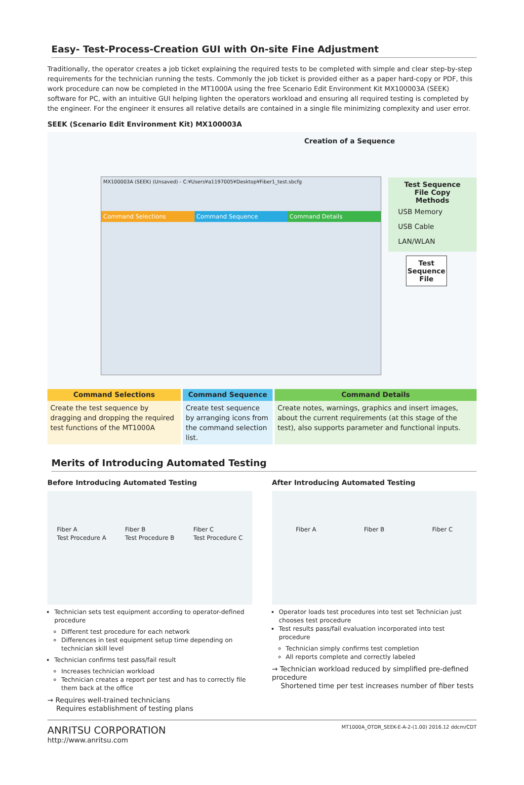Easy- Test-Process-Creation GUI with On-site Fine Adjustment
Traditionally, the operator creates a job ticket explaining the required tests to be completed with simple and clear step-by-step requirements for the technician running the tests. Commonly the job ticket is provided either as a paper hard-copy or PDF, this work procedure can now be completed in the MT1000A using the free Scenario Edit Environment Kit MX100003A (SEEK) software for PC, with an intuitive GUI helping lighten the operators workload and ensuring all required testing is completed by the engineer. For the engineer it ensures all relative details are contained in a single file minimizing complexity and user error.
SEEK (Scenario Edit Environment Kit) MX100003A
Creation of a Sequence
MX100003A (SEEK) (Unsaved) - C:¥Users¥a1197005¥Desktop¥Fiber1_test.sbcfg
Command Selections Command Sequence Command Details
Test Sequence
File Copy Methods
USB Memory
USB Cable
LAN/WLAN
Test
Sequence
File
Command Selections
Create the test sequence by dragging and dropping the required test functions of the MT1000A
Command Sequence
Create test sequence by arranging icons from the command selection list.
Command Details
Create notes, warnings, graphics and insert images, about the current requirements (at this stage of the test), also supports parameter and functional inputs.
Merits of Introducing Automated Testing
Before Introducing Automated Testing
Fiber A
Test Procedure A Fiber B
Test Procedure B Fiber C
Test Procedure C
Technician sets test equipment according to operator-defined procedure
Different test procedure for each network
Differences in test equipment setup time depending on technician skill level
Technician confirms test pass/fail result
Increases technician workload
Technician creates a report per test and has to correctly file them back at the office
→ Requires well-trained technicians
Requires establishment of testing plans
After Introducing Automated Testing
Fiber A Fiber B Fiber C
Operator loads test procedures into test set Technician just chooses test procedure
Test results pass/fail evaluation incorporated into test procedure
Technician simply confirms test completion
All reports complete and correctly labeled
→ Technician workload reduced by simplified pre-defined procedure
Shortened time per test increases number of fiber tests
ANRITSU CORPORATION
http://www.anritsu.com
MT1000A_OTDR_SEEK-E-A-2-(1.00) 2016.12 ddcm/CDT